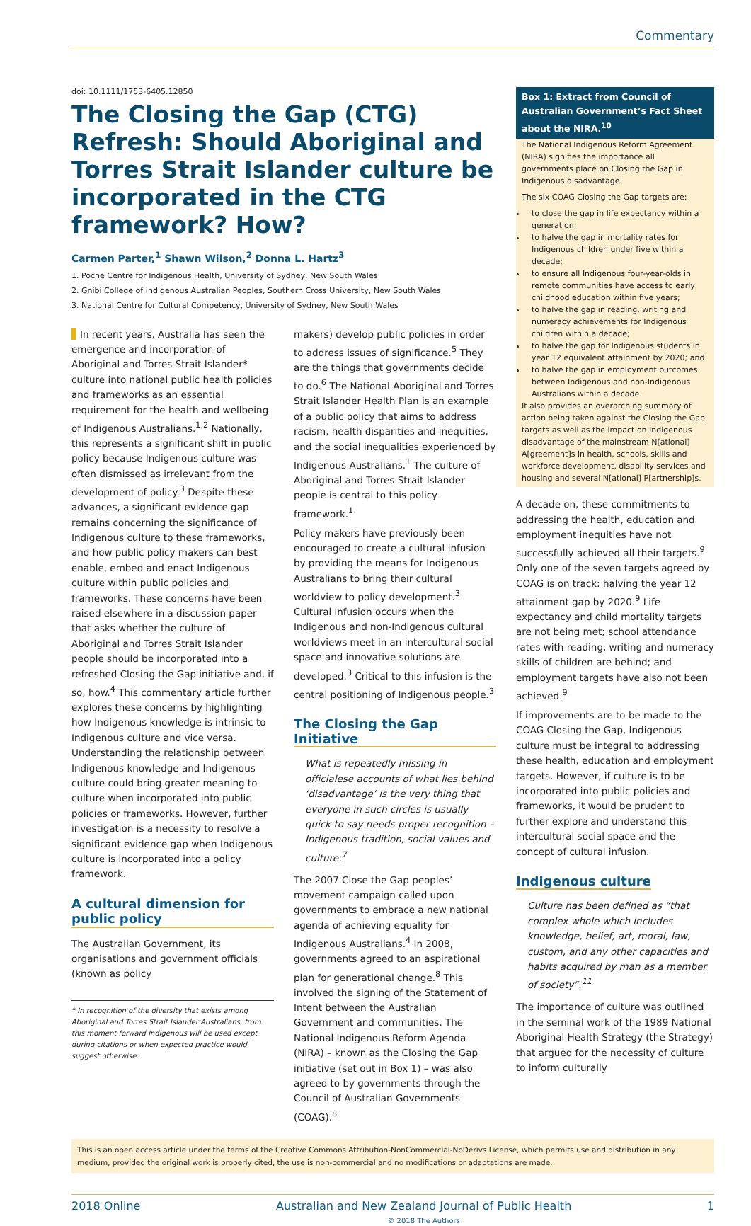Commentary
doi: 10.1111/1753-6405.12850
The Closing the Gap (CTG) Refresh: Should Aboriginal and Torres Strait Islander culture be incorporated in the CTG framework? How?
Carmen Parter,<sup>1</sup> Shawn Wilson,<sup>2</sup> Donna L. Hartz<sup>3</sup>
1. Poche Centre for Indigenous Health, University of Sydney, New South Wales
2. Gnibi College of Indigenous Australian Peoples, Southern Cross University, New South Wales
3. National Centre for Cultural Competency, University of Sydney, New South Wales
In recent years, Australia has seen the emergence and incorporation of Aboriginal and Torres Strait Islander* culture into national public health policies and frameworks as an essential requirement for the health and wellbeing of Indigenous Australians.<sup>1,2</sup> Nationally, this represents a significant shift in public policy because Indigenous culture was often dismissed as irrelevant from the development of policy.<sup>3</sup> Despite these advances, a significant evidence gap remains concerning the significance of Indigenous culture to these frameworks, and how public policy makers can best enable, embed and enact Indigenous culture within public policies and frameworks. These concerns have been raised elsewhere in a discussion paper that asks whether the culture of Aboriginal and Torres Strait Islander people should be incorporated into a refreshed Closing the Gap initiative and, if so, how.<sup>4</sup> This commentary article further explores these concerns by highlighting how Indigenous knowledge is intrinsic to Indigenous culture and vice versa. Understanding the relationship between Indigenous knowledge and Indigenous culture could bring greater meaning to culture when incorporated into public policies or frameworks. However, further investigation is a necessity to resolve a significant evidence gap when Indigenous culture is incorporated into a policy framework.
A cultural dimension for public policy
The Australian Government, its organisations and government officials (known as policy
* In recognition of the diversity that exists among Aboriginal and Torres Strait Islander Australians, from this moment forward Indigenous will be used except during citations or when expected practice would suggest otherwise.
makers) develop public policies in order to address issues of significance.<sup>5</sup> They are the things that governments decide to do.<sup>6</sup> The National Aboriginal and Torres Strait Islander Health Plan is an example of a public policy that aims to address racism, health disparities and inequities, and the social inequalities experienced by Indigenous Australians.<sup>1</sup> The culture of Aboriginal and Torres Strait Islander people is central to this policy framework.<sup>1</sup>
Policy makers have previously been encouraged to create a cultural infusion by providing the means for Indigenous Australians to bring their cultural worldview to policy development.<sup>3</sup> Cultural infusion occurs when the Indigenous and non-Indigenous cultural worldviews meet in an intercultural social space and innovative solutions are developed.<sup>3</sup> Critical to this infusion is the central positioning of Indigenous people.<sup>3</sup>
The Closing the Gap Initiative
What is repeatedly missing in officialese accounts of what lies behind ‘disadvantage’ is the very thing that everyone in such circles is usually quick to say needs proper recognition – Indigenous tradition, social values and culture.<sup>7</sup>
The 2007 Close the Gap peoples’ movement campaign called upon governments to embrace a new national agenda of achieving equality for Indigenous Australians.<sup>4</sup> In 2008, governments agreed to an aspirational plan for generational change.<sup>8</sup> This involved the signing of the Statement of Intent between the Australian Government and communities. The National Indigenous Reform Agenda (NIRA) – known as the Closing the Gap initiative (set out in Box 1) – was also agreed to by governments through the Council of Australian Governments (COAG).<sup>8</sup>
Box 1: Extract from Council of Australian Government’s Fact Sheet about the NIRA.<sup>10</sup>
The National Indigenous Reform Agreement (NIRA) signifies the importance all governments place on Closing the Gap in Indigenous disadvantage.
The six COAG Closing the Gap targets are:
to close the gap in life expectancy within a generation;
to halve the gap in mortality rates for Indigenous children under five within a decade;
to ensure all Indigenous four-year-olds in remote communities have access to early childhood education within five years;
to halve the gap in reading, writing and numeracy achievements for Indigenous children within a decade;
to halve the gap for Indigenous students in year 12 equivalent attainment by 2020; and
to halve the gap in employment outcomes between Indigenous and non-Indigenous Australians within a decade.
It also provides an overarching summary of action being taken against the Closing the Gap targets as well as the impact on Indigenous disadvantage of the mainstream N[ational] A[greement]s in health, schools, skills and workforce development, disability services and housing and several N[ational] P[artnership]s.
A decade on, these commitments to addressing the health, education and employment inequities have not successfully achieved all their targets.<sup>9</sup> Only one of the seven targets agreed by COAG is on track: halving the year 12 attainment gap by 2020.<sup>9</sup> Life expectancy and child mortality targets are not being met; school attendance rates with reading, writing and numeracy skills of children are behind; and employment targets have also not been achieved.<sup>9</sup>
If improvements are to be made to the COAG Closing the Gap, Indigenous culture must be integral to addressing these health, education and employment targets. However, if culture is to be incorporated into public policies and frameworks, it would be prudent to further explore and understand this intercultural social space and the concept of cultural infusion.
Indigenous culture
Culture has been defined as “that complex whole which includes knowledge, belief, art, moral, law, custom, and any other capacities and habits acquired by man as a member of society”.<sup>11</sup>
The importance of culture was outlined in the seminal work of the 1989 National Aboriginal Health Strategy (the Strategy) that argued for the necessity of culture to inform culturally
This is an open access article under the terms of the Creative Commons Attribution-NonCommercial-NoDerivs License, which permits use and distribution in any medium, provided the original work is properly cited, the use is non-commercial and no modifications or adaptations are made.
2018 Online Australian and New Zealand Journal of Public Health
© 2018 The Authors 1